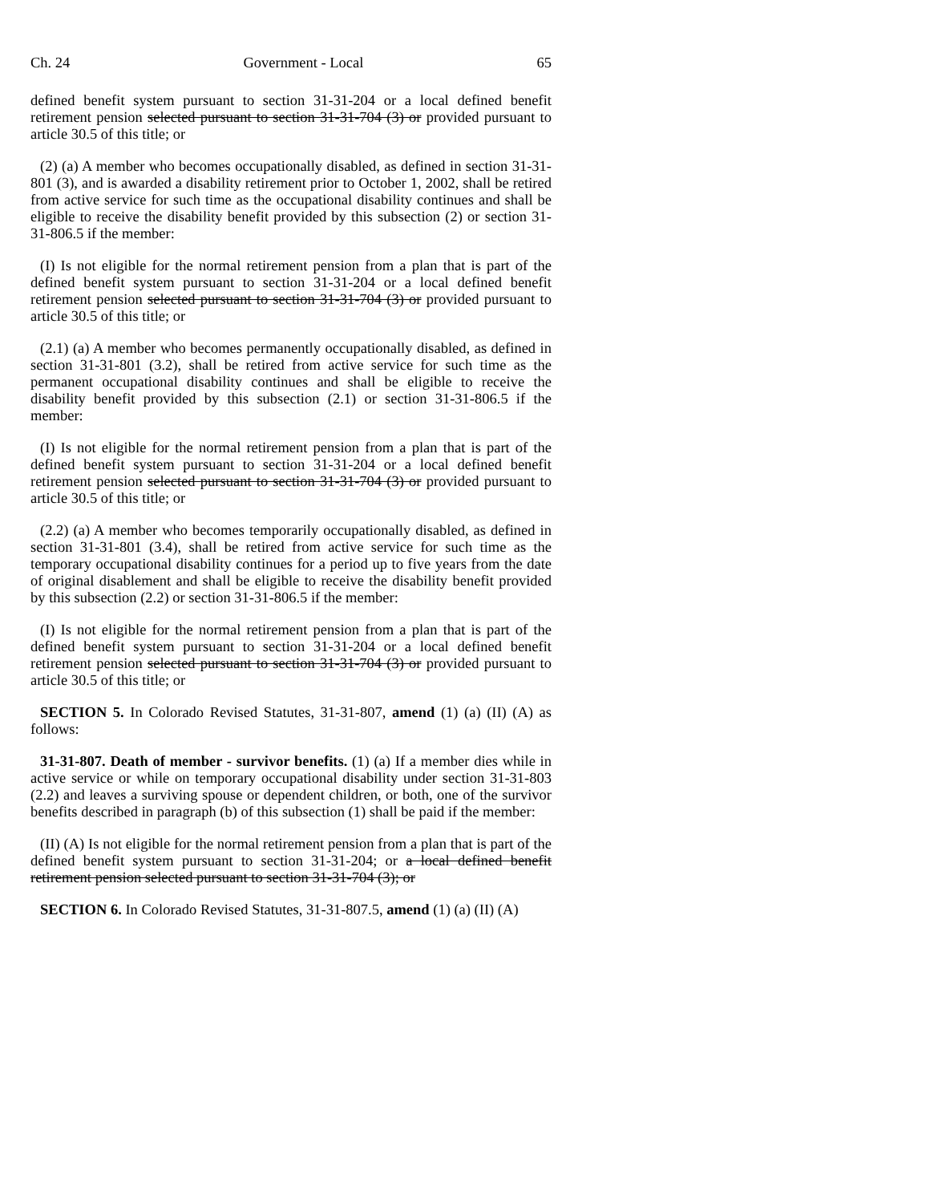Ch. 24 Government - Local 65
defined benefit system pursuant to section 31-31-204 or a local defined benefit retirement pension selected pursuant to section 31-31-704 (3) or provided pursuant to article 30.5 of this title; or
(2) (a) A member who becomes occupationally disabled, as defined in section 31-31-801 (3), and is awarded a disability retirement prior to October 1, 2002, shall be retired from active service for such time as the occupational disability continues and shall be eligible to receive the disability benefit provided by this subsection (2) or section 31-31-806.5 if the member:
(I) Is not eligible for the normal retirement pension from a plan that is part of the defined benefit system pursuant to section 31-31-204 or a local defined benefit retirement pension selected pursuant to section 31-31-704 (3) or provided pursuant to article 30.5 of this title; or
(2.1) (a) A member who becomes permanently occupationally disabled, as defined in section 31-31-801 (3.2), shall be retired from active service for such time as the permanent occupational disability continues and shall be eligible to receive the disability benefit provided by this subsection (2.1) or section 31-31-806.5 if the member:
(I) Is not eligible for the normal retirement pension from a plan that is part of the defined benefit system pursuant to section 31-31-204 or a local defined benefit retirement pension selected pursuant to section 31-31-704 (3) or provided pursuant to article 30.5 of this title; or
(2.2) (a) A member who becomes temporarily occupationally disabled, as defined in section 31-31-801 (3.4), shall be retired from active service for such time as the temporary occupational disability continues for a period up to five years from the date of original disablement and shall be eligible to receive the disability benefit provided by this subsection (2.2) or section 31-31-806.5 if the member:
(I) Is not eligible for the normal retirement pension from a plan that is part of the defined benefit system pursuant to section 31-31-204 or a local defined benefit retirement pension selected pursuant to section 31-31-704 (3) or provided pursuant to article 30.5 of this title; or
SECTION 5. In Colorado Revised Statutes, 31-31-807, amend (1) (a) (II) (A) as follows:
31-31-807. Death of member - survivor benefits. (1) (a) If a member dies while in active service or while on temporary occupational disability under section 31-31-803 (2.2) and leaves a surviving spouse or dependent children, or both, one of the survivor benefits described in paragraph (b) of this subsection (1) shall be paid if the member:
(II) (A) Is not eligible for the normal retirement pension from a plan that is part of the defined benefit system pursuant to section 31-31-204; or a local defined benefit retirement pension selected pursuant to section 31-31-704 (3); or
SECTION 6. In Colorado Revised Statutes, 31-31-807.5, amend (1) (a) (II) (A)